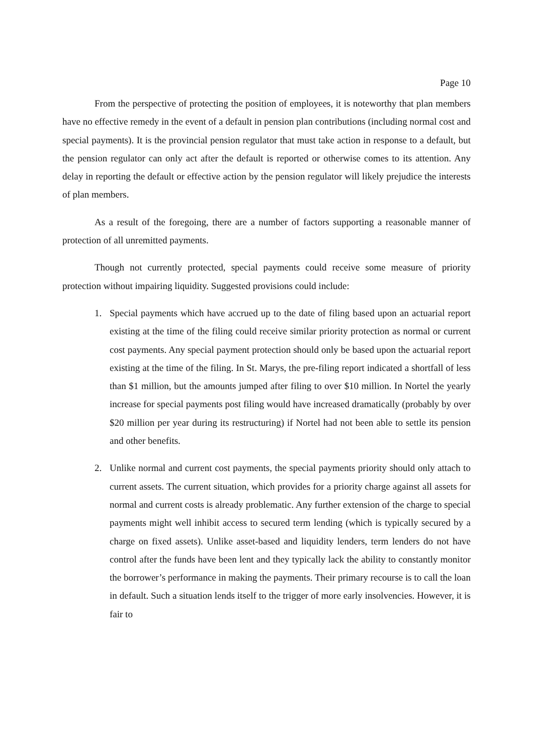Page 10
From the perspective of protecting the position of employees, it is noteworthy that plan members have no effective remedy in the event of a default in pension plan contributions (including normal cost and special payments). It is the provincial pension regulator that must take action in response to a default, but the pension regulator can only act after the default is reported or otherwise comes to its attention. Any delay in reporting the default or effective action by the pension regulator will likely prejudice the interests of plan members.
As a result of the foregoing, there are a number of factors supporting a reasonable manner of protection of all unremitted payments.
Though not currently protected, special payments could receive some measure of priority protection without impairing liquidity. Suggested provisions could include:
1. Special payments which have accrued up to the date of filing based upon an actuarial report existing at the time of the filing could receive similar priority protection as normal or current cost payments. Any special payment protection should only be based upon the actuarial report existing at the time of the filing. In St. Marys, the pre-filing report indicated a shortfall of less than $1 million, but the amounts jumped after filing to over $10 million. In Nortel the yearly increase for special payments post filing would have increased dramatically (probably by over $20 million per year during its restructuring) if Nortel had not been able to settle its pension and other benefits.
2. Unlike normal and current cost payments, the special payments priority should only attach to current assets. The current situation, which provides for a priority charge against all assets for normal and current costs is already problematic. Any further extension of the charge to special payments might well inhibit access to secured term lending (which is typically secured by a charge on fixed assets). Unlike asset-based and liquidity lenders, term lenders do not have control after the funds have been lent and they typically lack the ability to constantly monitor the borrower’s performance in making the payments. Their primary recourse is to call the loan in default. Such a situation lends itself to the trigger of more early insolvencies. However, it is fair to